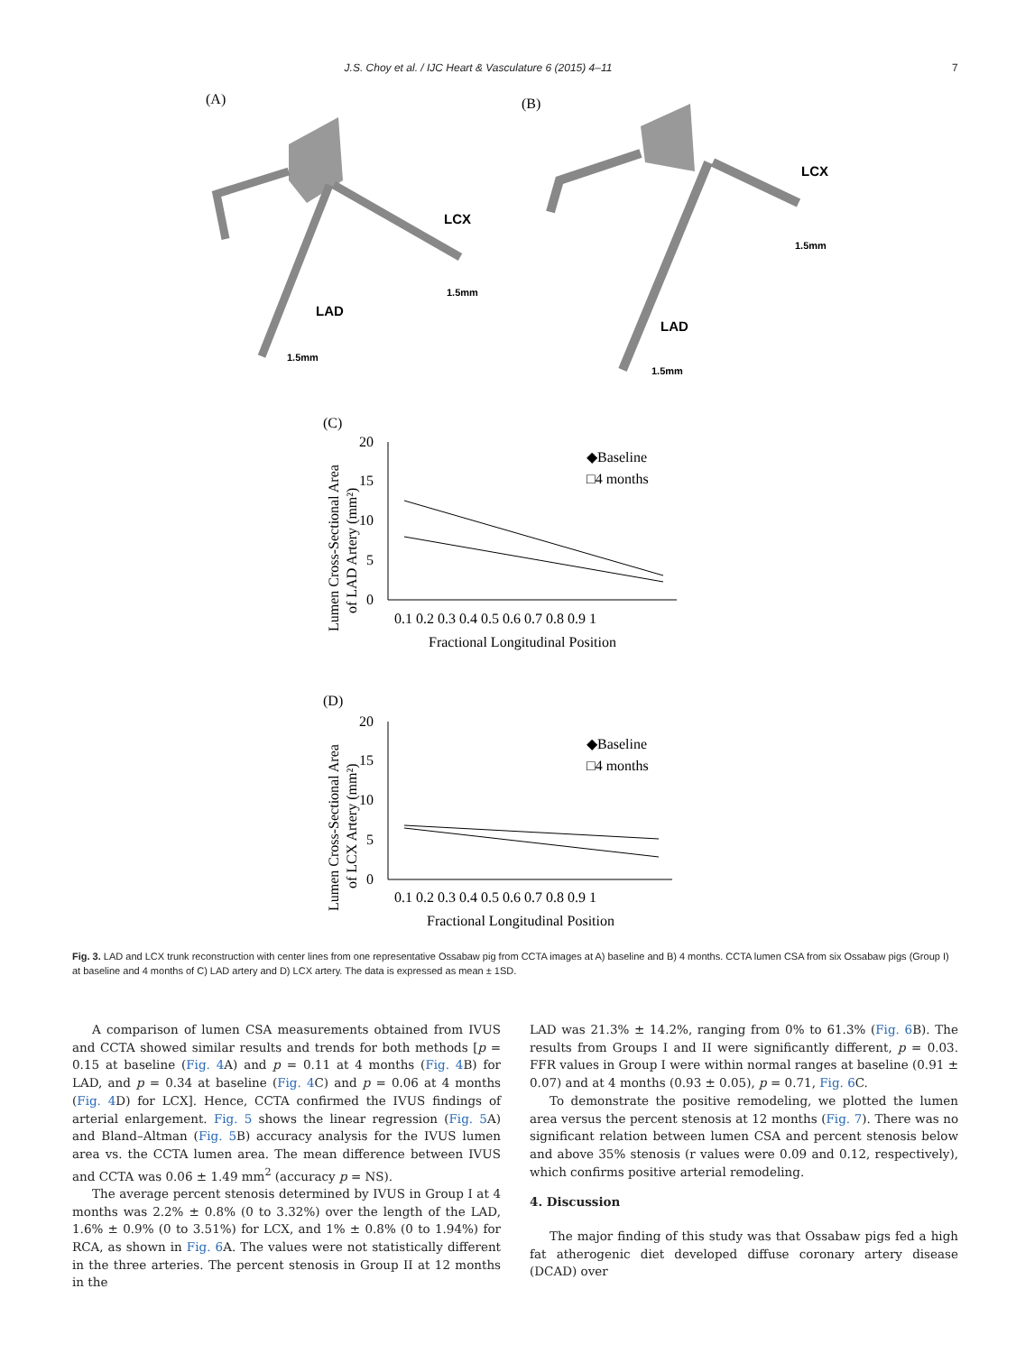J.S. Choy et al. / IJC Heart & Vasculature 6 (2015) 4–11 7
(A)
(B)
LCX
LAD
LCX
LAD
1.5mm
1.5mm
1.5mm
1.5mm
(C)
(D)
20
15
10
5
0
0.1 0.2 0.3 0.4 0.5 0.6 0.7 0.8 0.9 1
Fractional Longitudinal Position
◆Baseline
□4 months
Lumen Cross-Sectional Area
of LAD Artery (mm²)
20
15
10
5
0
0.1 0.2 0.3 0.4 0.5 0.6 0.7 0.8 0.9 1
Fractional Longitudinal Position
◆Baseline
□4 months
Lumen Cross-Sectional Area
of LCX Artery (mm²)
Fig. 3. LAD and LCX trunk reconstruction with center lines from one representative Ossabaw pig from CCTA images at A) baseline and B) 4 months. CCTA lumen CSA from six Ossabaw pigs (Group I) at baseline and 4 months of C) LAD artery and D) LCX artery. The data is expressed as mean ± 1SD.
A comparison of lumen CSA measurements obtained from IVUS and CCTA showed similar results and trends for both methods [p = 0.15 at baseline (Fig. 4 A) and p = 0.11 at 4 months (Fig. 4 B) for LAD, and p = 0.34 at baseline (Fig. 4 C) and p = 0.06 at 4 months (Fig. 4 D) for LCX]. Hence, CCTA confirmed the IVUS findings of arterial enlargement. Fig. 5 shows the linear regression (Fig. 5 A) and Bland–Altman (Fig. 5 B) accuracy analysis for the IVUS lumen area vs. the CCTA lumen area. The mean difference between IVUS and CCTA was 0.06 ± 1.49 mm<sup>2</sup> (accuracy p = NS).
The average percent stenosis determined by IVUS in Group I at 4 months was 2.2% ± 0.8% (0 to 3.32%) over the length of the LAD, 1.6% ± 0.9% (0 to 3.51%) for LCX, and 1% ± 0.8% (0 to 1.94%) for RCA, as shown in Fig. 6 A. The values were not statistically different in the three arteries. The percent stenosis in Group II at 12 months in the
LAD was 21.3% ± 14.2%, ranging from 0% to 61.3% (Fig. 6 B). The results from Groups I and II were significantly different, p = 0.03. FFR values in Group I were within normal ranges at baseline (0.91 ± 0.07) and at 4 months (0.93 ± 0.05), p = 0.71, Fig. 6 C.
To demonstrate the positive remodeling, we plotted the lumen area versus the percent stenosis at 12 months (Fig. 7). There was no significant relation between lumen CSA and percent stenosis below and above 35% stenosis (r values were 0.09 and 0.12, respectively), which confirms positive arterial remodeling.
4. Discussion
The major finding of this study was that Ossabaw pigs fed a high fat atherogenic diet developed diffuse coronary artery disease (DCAD) over